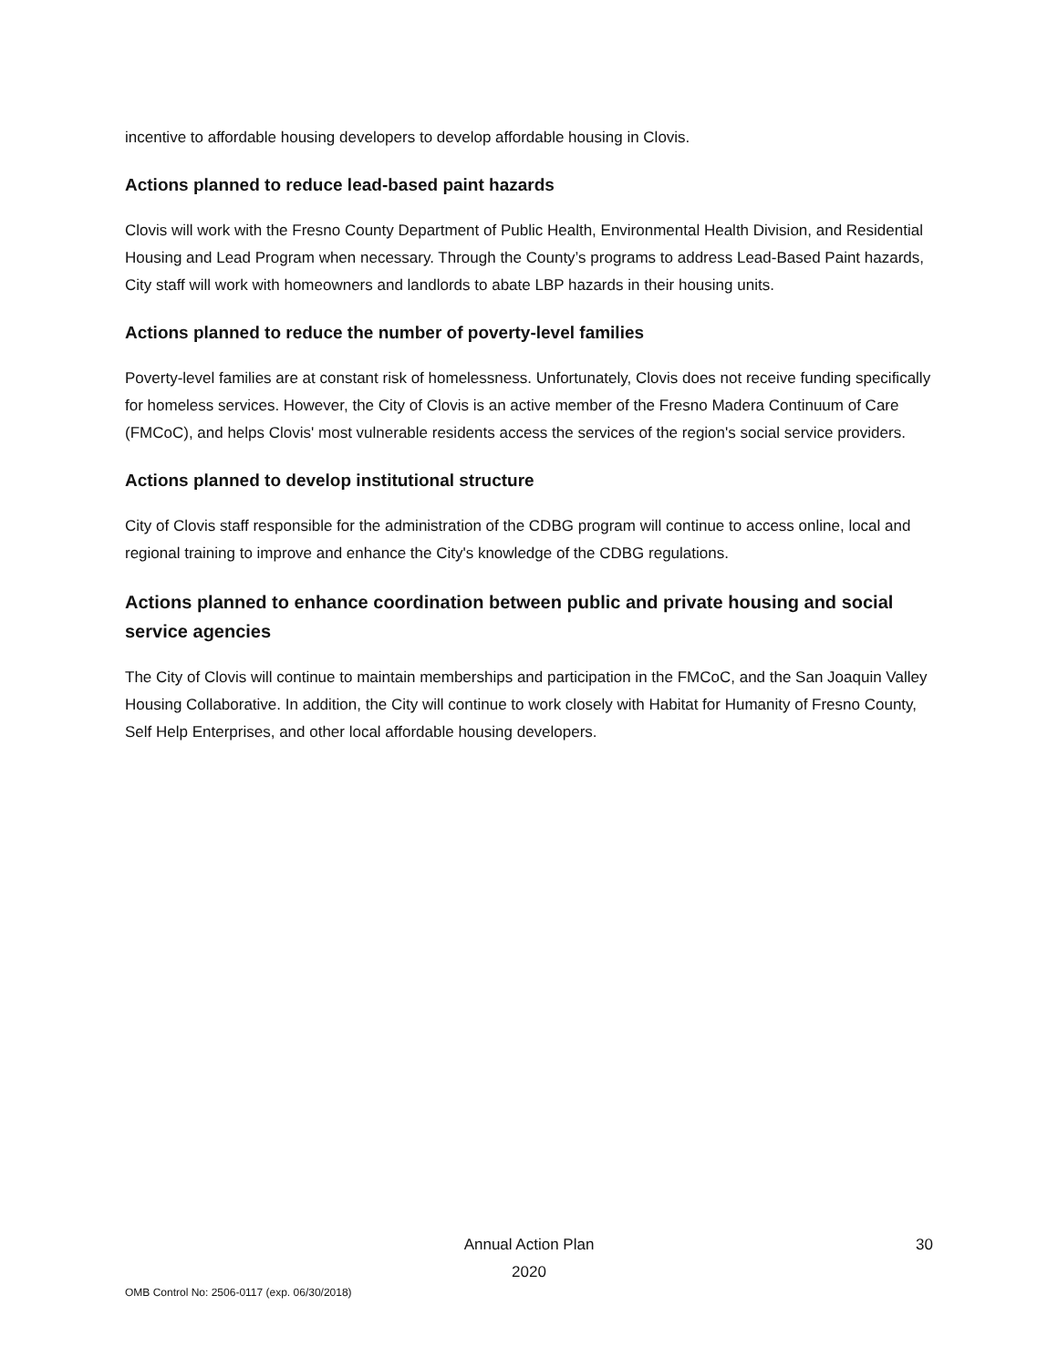incentive to affordable housing developers to develop affordable housing in Clovis.
Actions planned to reduce lead-based paint hazards
Clovis will work with the Fresno County Department of Public Health, Environmental Health Division, and Residential Housing and Lead Program when necessary. Through the County’s programs to address Lead-Based Paint hazards, City staff will work with homeowners and landlords to abate LBP hazards in their housing units.
Actions planned to reduce the number of poverty-level families
Poverty-level families are at constant risk of homelessness. Unfortunately, Clovis does not receive funding specifically for homeless services. However, the City of Clovis is an active member of the Fresno Madera Continuum of Care (FMCoC), and helps Clovis' most vulnerable residents access the services of the region's social service providers.
Actions planned to develop institutional structure
City of Clovis staff responsible for the administration of the CDBG program will continue to access online, local and regional training to improve and enhance the City's knowledge of the CDBG regulations.
Actions planned to enhance coordination between public and private housing and social service agencies
The City of Clovis will continue to maintain memberships and participation in the FMCoC, and the San Joaquin Valley Housing Collaborative. In addition, the City will continue to work closely with Habitat for Humanity of Fresno County, Self Help Enterprises, and other local affordable housing developers.
Annual Action Plan
2020
30
OMB Control No: 2506-0117 (exp. 06/30/2018)